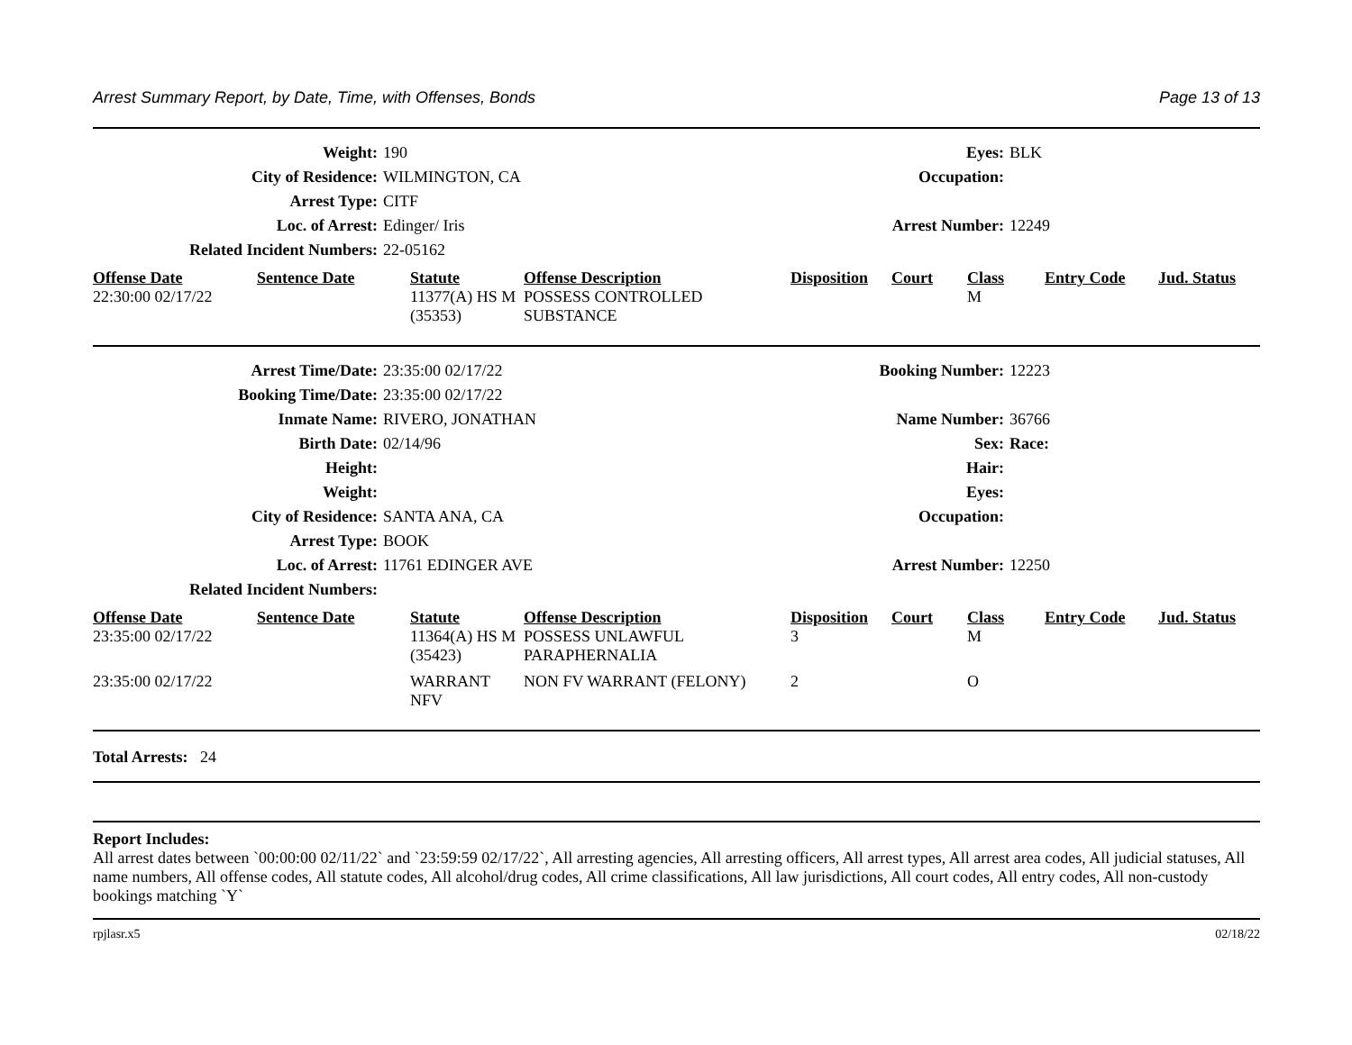Arrest Summary Report, by Date, Time, with Offenses, Bonds Page 13 of 13
| Weight: | 190 | Eyes: | BLK |
| City of Residence: | WILMINGTON, CA | Occupation: | |
| Arrest Type: | CITF | | |
| Loc. of Arrest: | Edinger/ Iris | Arrest Number: | 12249 |
| Related Incident Numbers: | 22-05162 | | |
| Offense Date | Sentence Date | Statute | Offense Description | Disposition | Court | Class | Entry Code | Jud. Status |
| --- | --- | --- | --- | --- | --- | --- | --- | --- |
| 22:30:00 02/17/22 | | 11377(A) HS M (35353) | POSSESS CONTROLLED SUBSTANCE | | | M | | |
| Arrest Time/Date: | 23:35:00 02/17/22 | Booking Number: | 12223 |
| Booking Time/Date: | 23:35:00 02/17/22 | | |
| Inmate Name: | RIVERO, JONATHAN | Name Number: | 36766 |
| Birth Date: | 02/14/96 | Sex: | Race: |
| Height: | | Hair: | |
| Weight: | | Eyes: | |
| City of Residence: | SANTA ANA, CA | Occupation: | |
| Arrest Type: | BOOK | | |
| Loc. of Arrest: | 11761 EDINGER AVE | Arrest Number: | 12250 |
| Related Incident Numbers: | | | |
| Offense Date | Sentence Date | Statute | Offense Description | Disposition | Court | Class | Entry Code | Jud. Status |
| --- | --- | --- | --- | --- | --- | --- | --- | --- |
| 23:35:00 02/17/22 | | 11364(A) HS M (35423) | POSSESS UNLAWFUL PARAPHERNALIA | 3 | | M | | |
| 23:35:00 02/17/22 | | WARRANT NFV | NON FV WARRANT (FELONY) | 2 | | O | | |
Total Arrests: 24
Report Includes:
All arrest dates between `00:00:00 02/11/22` and `23:59:59 02/17/22`, All arresting agencies, All arresting officers, All arrest types, All arrest area codes, All judicial statuses, All name numbers, All offense codes, All statute codes, All alcohol/drug codes, All crime classifications, All law jurisdictions, All court codes, All entry codes, All non-custody bookings matching `Y`
rpjlasr.x5 02/18/22